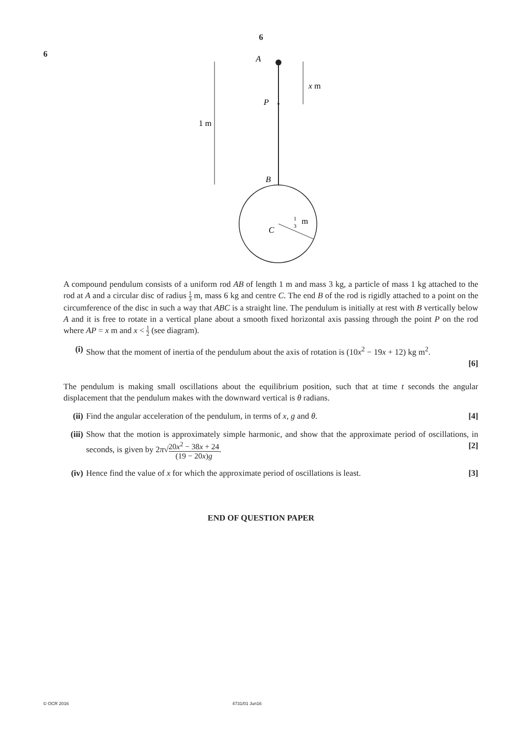6
6
A
P
B
C
1 m
x m
1
3
m
A compound pendulum consists of a uniform rod AB of length 1 m and mass 3 kg, a particle of mass 1 kg attached to the rod at A and a circular disc of radius 1 3 m, mass 6 kg and centre C. The end B of the rod is rigidly attached to a point on the circumference of the disc in such a way that ABC is a straight line. The pendulum is initially at rest with B vertically below A and it is free to rotate in a vertical plane about a smooth fixed horizontal axis passing through the point P on the rod where AP = x m and x < 1 2 (see diagram).
(i) Show that the moment of inertia of the pendulum about the axis of rotation is (10x<sup>2</sup> − 19x + 12) kg m<sup>2</sup>.
[6]
The pendulum is making small oscillations about the equilibrium position, such that at time t seconds the angular displacement that the pendulum makes with the downward vertical is θ radians.
(ii)
Find the angular acceleration of the pendulum, in terms of x, g and θ. [4]
(iii)
Show that the motion is approximately simple harmonic, and show that the approximate period of oscillations, in seconds, is given by 2π√20x<sup>2</sup> − 38x + 24 (19 − 20x)g. [2]
(iv)
Hence find the value of x for which the approximate period of oscillations is least. [3]
END OF QUESTION PAPER
© OCR 2016 4731/01 Jun16